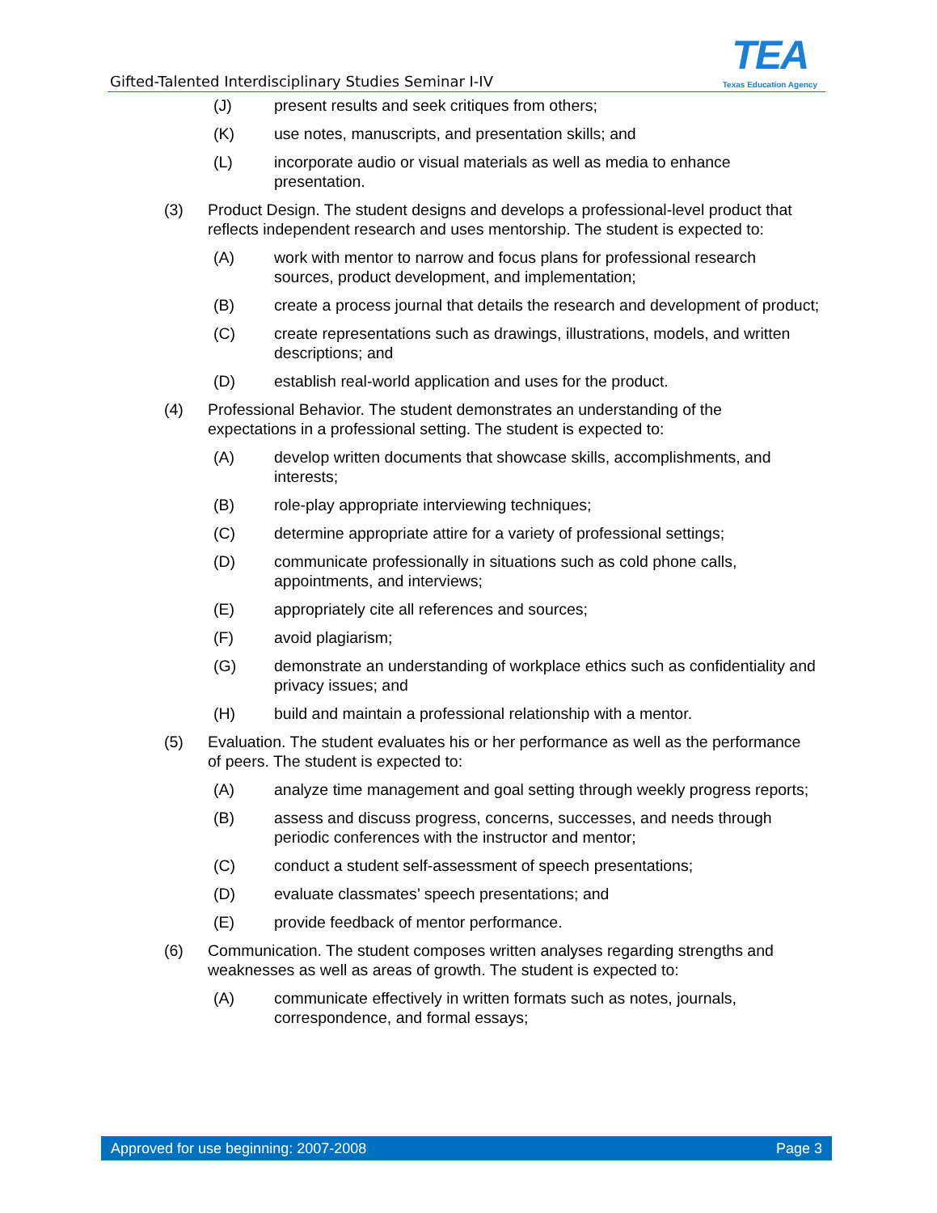Gifted-Talented Interdisciplinary Studies Seminar I-IV
TEA
Texas Education Agency
(J) present results and seek critiques from others;
(K) use notes, manuscripts, and presentation skills; and
(L) incorporate audio or visual materials as well as media to enhance presentation.
(3) Product Design. The student designs and develops a professional-level product that reflects independent research and uses mentorship. The student is expected to:
(A) work with mentor to narrow and focus plans for professional research sources, product development, and implementation;
(B) create a process journal that details the research and development of product;
(C) create representations such as drawings, illustrations, models, and written descriptions; and
(D) establish real-world application and uses for the product.
(4) Professional Behavior. The student demonstrates an understanding of the expectations in a professional setting. The student is expected to:
(A) develop written documents that showcase skills, accomplishments, and interests;
(B) role-play appropriate interviewing techniques;
(C) determine appropriate attire for a variety of professional settings;
(D) communicate professionally in situations such as cold phone calls, appointments, and interviews;
(E) appropriately cite all references and sources;
(F) avoid plagiarism;
(G) demonstrate an understanding of workplace ethics such as confidentiality and privacy issues; and
(H) build and maintain a professional relationship with a mentor.
(5) Evaluation. The student evaluates his or her performance as well as the performance of peers. The student is expected to:
(A) analyze time management and goal setting through weekly progress reports;
(B) assess and discuss progress, concerns, successes, and needs through periodic conferences with the instructor and mentor;
(C) conduct a student self-assessment of speech presentations;
(D) evaluate classmates’ speech presentations; and
(E) provide feedback of mentor performance.
(6) Communication. The student composes written analyses regarding strengths and weaknesses as well as areas of growth. The student is expected to:
(A) communicate effectively in written formats such as notes, journals, correspondence, and formal essays;
Approved for use beginning: 2007-2008 Page 3